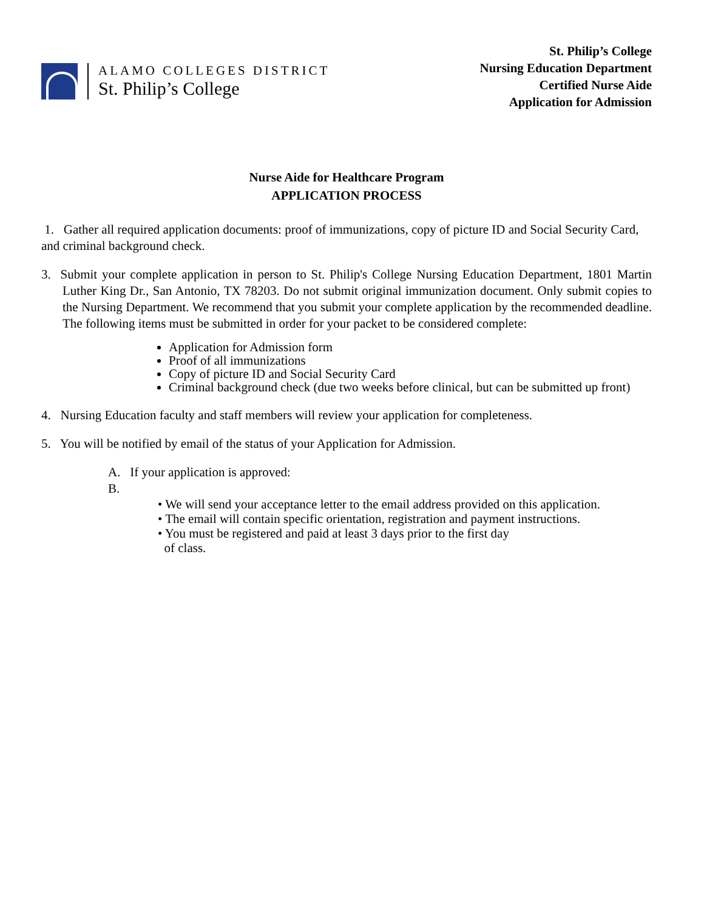ALAMO COLLEGES DISTRICT
St. Philip’s College
St. Philip’s College
Nursing Education Department
Certified Nurse Aide
Application for Admission
Nurse Aide for Healthcare Program
APPLICATION PROCESS
1. Gather all required application documents: proof of immunizations, copy of picture ID and Social Security Card, and criminal background check.
3. Submit your complete application in person to St. Philip's College Nursing Education Department, 1801 Martin Luther King Dr., San Antonio, TX 78203. Do not submit original immunization document. Only submit copies to the Nursing Department. We recommend that you submit your complete application by the recommended deadline. The following items must be submitted in order for your packet to be considered complete:
Application for Admission form
Proof of all immunizations
Copy of picture ID and Social Security Card
Criminal background check (due two weeks before clinical, but can be submitted up front)
4. Nursing Education faculty and staff members will review your application for completeness.
5. You will be notified by email of the status of your Application for Admission.
A. If your application is approved:
B.
• We will send your acceptance letter to the email address provided on this application.
• The email will contain specific orientation, registration and payment instructions.
• You must be registered and paid at least 3 days prior to the first day
of class.